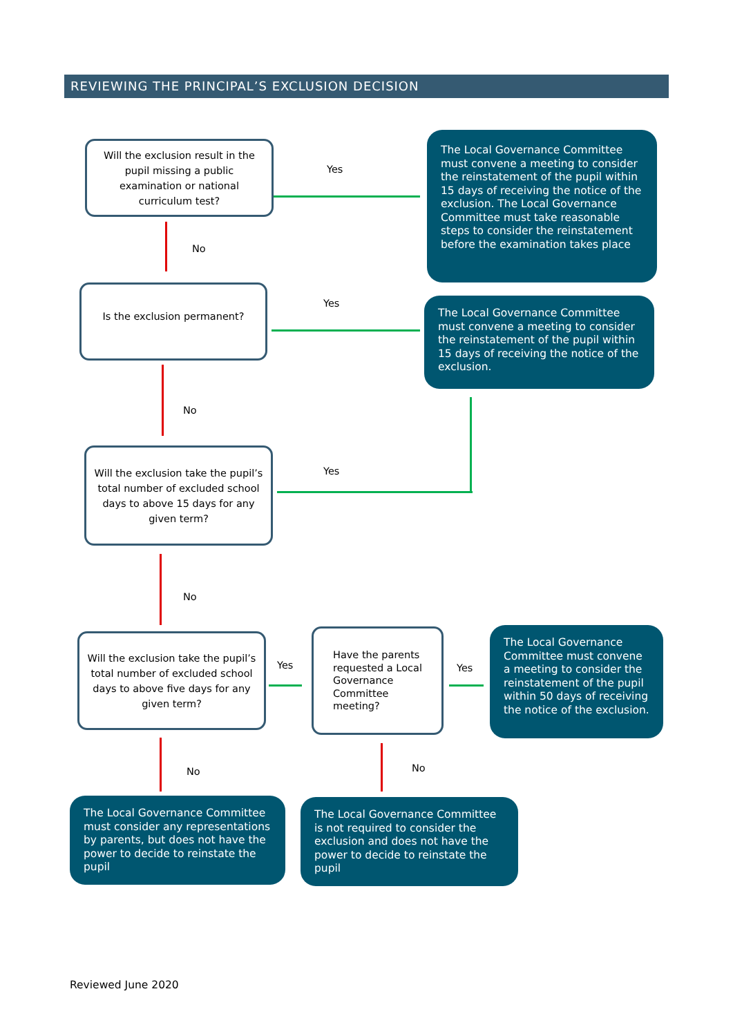REVIEWING THE PRINCIPAL’S EXCLUSION DECISION
Will the exclusion result in the pupil missing a public examination or national curriculum test?
Yes
The Local Governance Committee must convene a meeting to consider the reinstatement of the pupil within 15 days of receiving the notice of the exclusion. The Local Governance Committee must take reasonable steps to consider the reinstatement before the examination takes place
No
Is the exclusion permanent?
Yes
The Local Governance Committee must convene a meeting to consider the reinstatement of the pupil within 15 days of receiving the notice of the exclusion.
No
Will the exclusion take the pupil’s total number of excluded school days to above 15 days for any given term?
Yes
No
Will the exclusion take the pupil’s total number of excluded school days to above five days for any given term?
Yes
Have the parents requested a Local Governance Committee meeting?
Yes
The Local Governance Committee must convene a meeting to consider the reinstatement of the pupil within 50 days of receiving the notice of the exclusion.
No No
The Local Governance Committee must consider any representations by parents, but does not have the power to decide to reinstate the pupil
The Local Governance Committee is not required to consider the exclusion and does not have the power to decide to reinstate the pupil
Reviewed June 2020